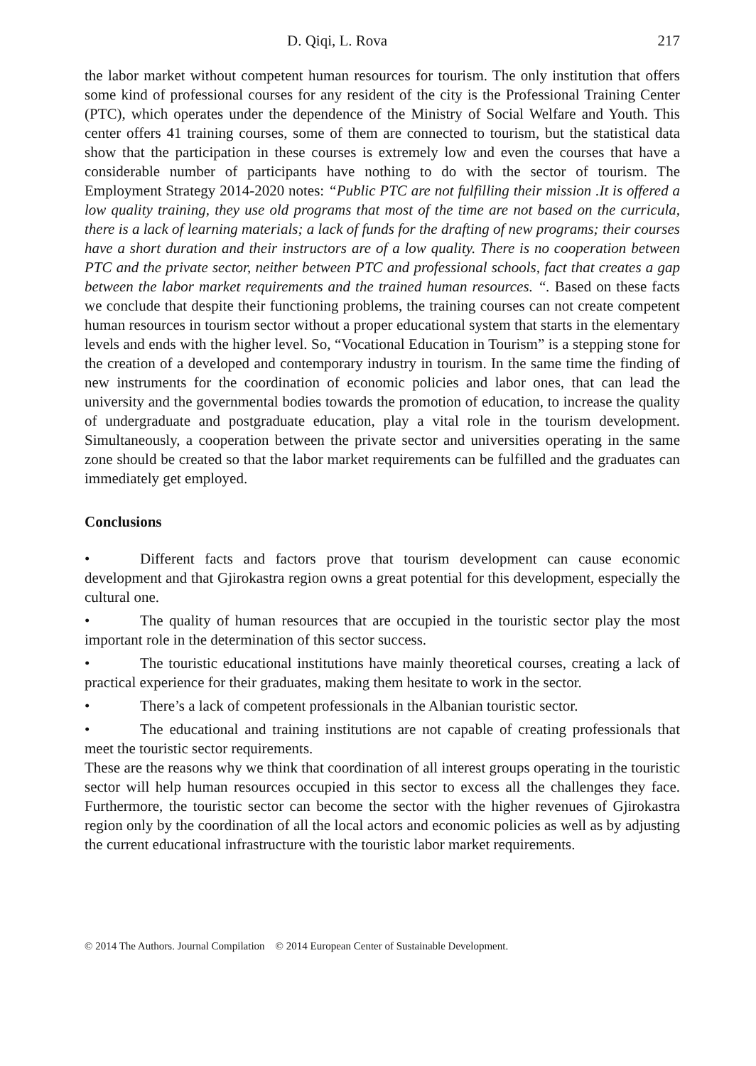D. Qiqi, L. Rova 217
the labor market without competent human resources for tourism. The only institution that offers some kind of professional courses for any resident of the city is the Professional Training Center (PTC), which operates under the dependence of the Ministry of Social Welfare and Youth. This center offers 41 training courses, some of them are connected to tourism, but the statistical data show that the participation in these courses is extremely low and even the courses that have a considerable number of participants have nothing to do with the sector of tourism. The Employment Strategy 2014-2020 notes: “Public PTC are not fulfilling their mission .It is offered a low quality training, they use old programs that most of the time are not based on the curricula, there is a lack of learning materials; a lack of funds for the drafting of new programs; their courses have a short duration and their instructors are of a low quality. There is no cooperation between PTC and the private sector, neither between PTC and professional schools, fact that creates a gap between the labor market requirements and the trained human resources. “. Based on these facts we conclude that despite their functioning problems, the training courses can not create competent human resources in tourism sector without a proper educational system that starts in the elementary levels and ends with the higher level. So, “Vocational Education in Tourism” is a stepping stone for the creation of a developed and contemporary industry in tourism. In the same time the finding of new instruments for the coordination of economic policies and labor ones, that can lead the university and the governmental bodies towards the promotion of education, to increase the quality of undergraduate and postgraduate education, play a vital role in the tourism development. Simultaneously, a cooperation between the private sector and universities operating in the same zone should be created so that the labor market requirements can be fulfilled and the graduates can immediately get employed.
Conclusions
• Different facts and factors prove that tourism development can cause economic development and that Gjirokastra region owns a great potential for this development, especially the cultural one.
• The quality of human resources that are occupied in the touristic sector play the most important role in the determination of this sector success.
• The touristic educational institutions have mainly theoretical courses, creating a lack of practical experience for their graduates, making them hesitate to work in the sector.
• There’s a lack of competent professionals in the Albanian touristic sector.
• The educational and training institutions are not capable of creating professionals that meet the touristic sector requirements.
These are the reasons why we think that coordination of all interest groups operating in the touristic sector will help human resources occupied in this sector to excess all the challenges they face. Furthermore, the touristic sector can become the sector with the higher revenues of Gjirokastra region only by the coordination of all the local actors and economic policies as well as by adjusting the current educational infrastructure with the touristic labor market requirements.
© 2014 The Authors. Journal Compilation © 2014 European Center of Sustainable Development.